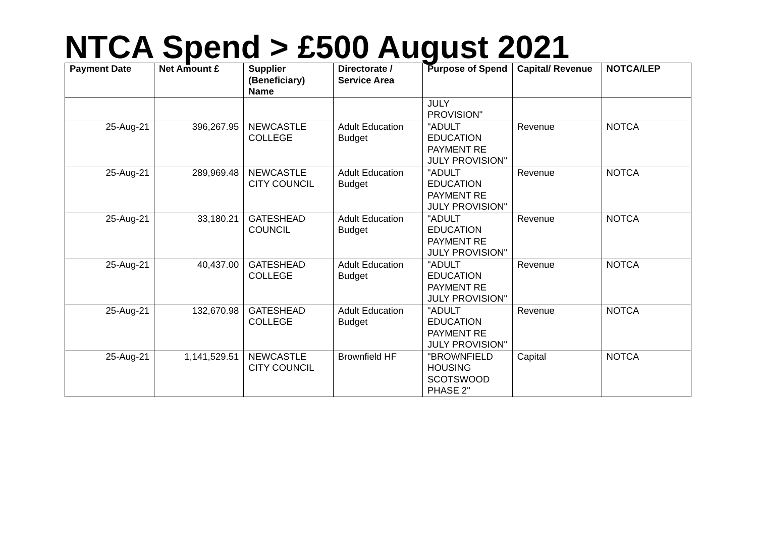NTCA Spend > £500 August 2021
| Payment Date | Net Amount £ | Supplier (Beneficiary) Name | Directorate / Service Area | Purpose of Spend | Capital/ Revenue | NOTCA/LEP |
| --- | --- | --- | --- | --- | --- | --- |
| | | | | JULY PROVISION" | | |
| 25-Aug-21 | 396,267.95 | NEWCASTLE COLLEGE | Adult Education Budget | "ADULT EDUCATION PAYMENT RE JULY PROVISION" | Revenue | NOTCA |
| 25-Aug-21 | 289,969.48 | NEWCASTLE CITY COUNCIL | Adult Education Budget | "ADULT EDUCATION PAYMENT RE JULY PROVISION" | Revenue | NOTCA |
| 25-Aug-21 | 33,180.21 | GATESHEAD COUNCIL | Adult Education Budget | "ADULT EDUCATION PAYMENT RE JULY PROVISION" | Revenue | NOTCA |
| 25-Aug-21 | 40,437.00 | GATESHEAD COLLEGE | Adult Education Budget | "ADULT EDUCATION PAYMENT RE JULY PROVISION" | Revenue | NOTCA |
| 25-Aug-21 | 132,670.98 | GATESHEAD COLLEGE | Adult Education Budget | "ADULT EDUCATION PAYMENT RE JULY PROVISION" | Revenue | NOTCA |
| 25-Aug-21 | 1,141,529.51 | NEWCASTLE CITY COUNCIL | Brownfield HF | "BROWNFIELD HOUSING SCOTSWOOD PHASE 2" | Capital | NOTCA |